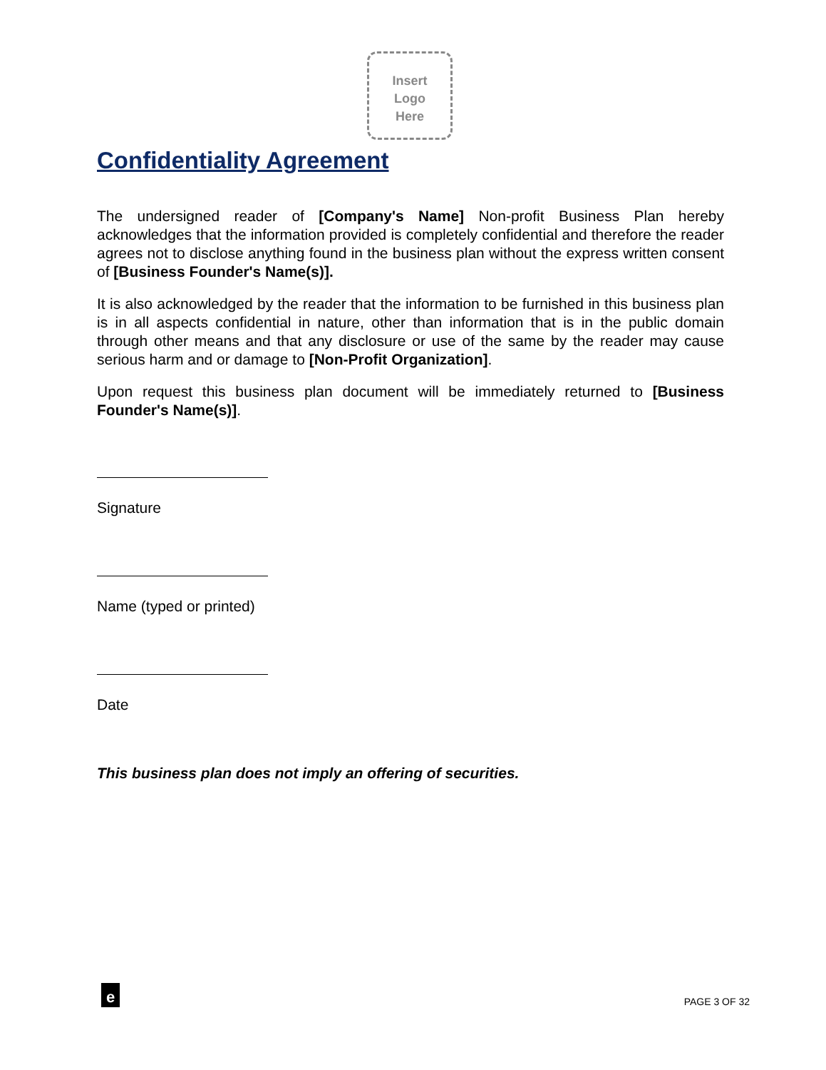Insert
Logo
Here
Confidentiality Agreement
The undersigned reader of [Company's Name] Non-profit Business Plan hereby acknowledges that the information provided is completely confidential and therefore the reader agrees not to disclose anything found in the business plan without the express written consent of [Business Founder's Name(s)].
It is also acknowledged by the reader that the information to be furnished in this business plan is in all aspects confidential in nature, other than information that is in the public domain through other means and that any disclosure or use of the same by the reader may cause serious harm and or damage to [Non-Profit Organization].
Upon request this business plan document will be immediately returned to [Business Founder's Name(s)].
Signature
Name (typed or printed)
Date
This business plan does not imply an offering of securities.
e
PAGE 3 OF 32